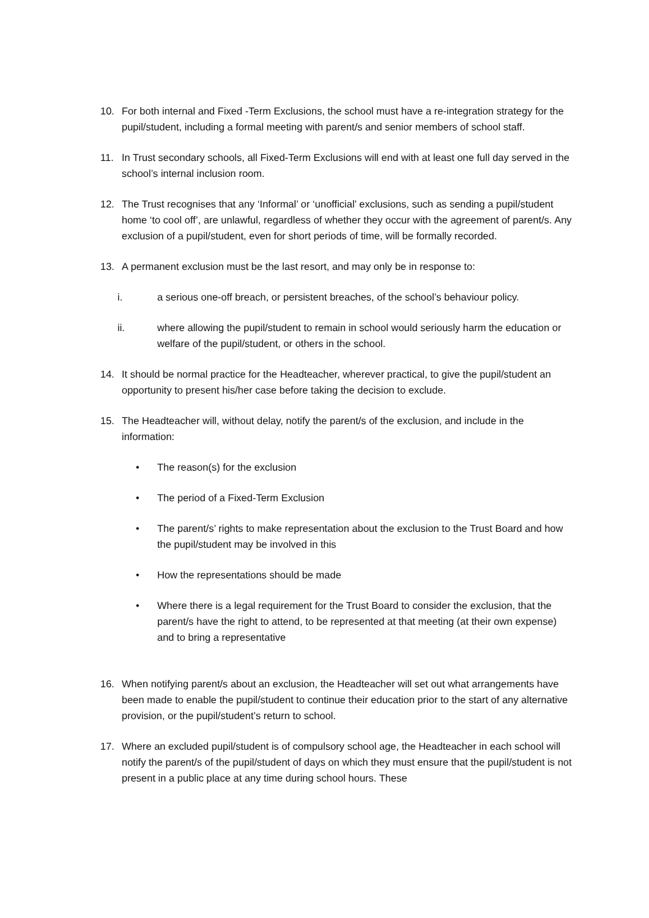10. For both internal and Fixed -Term Exclusions, the school must have a re-integration strategy for the pupil/student, including a formal meeting with parent/s and senior members of school staff.
11. In Trust secondary schools, all Fixed-Term Exclusions will end with at least one full day served in the school’s internal inclusion room.
12. The Trust recognises that any ‘Informal’ or ‘unofficial’ exclusions, such as sending a pupil/student home ‘to cool off’, are unlawful, regardless of whether they occur with the agreement of parent/s. Any exclusion of a pupil/student, even for short periods of time, will be formally recorded.
13. A permanent exclusion must be the last resort, and may only be in response to:
i. a serious one-off breach, or persistent breaches, of the school’s behaviour policy.
ii. where allowing the pupil/student to remain in school would seriously harm the education or welfare of the pupil/student, or others in the school.
14. It should be normal practice for the Headteacher, wherever practical, to give the pupil/student an opportunity to present his/her case before taking the decision to exclude.
15. The Headteacher will, without delay, notify the parent/s of the exclusion, and include in the information:
• The reason(s) for the exclusion
• The period of a Fixed-Term Exclusion
• The parent/s’ rights to make representation about the exclusion to the Trust Board and how the pupil/student may be involved in this
• How the representations should be made
• Where there is a legal requirement for the Trust Board to consider the exclusion, that the parent/s have the right to attend, to be represented at that meeting (at their own expense) and to bring a representative
16. When notifying parent/s about an exclusion, the Headteacher will set out what arrangements have been made to enable the pupil/student to continue their education prior to the start of any alternative provision, or the pupil/student’s return to school.
17. Where an excluded pupil/student is of compulsory school age, the Headteacher in each school will notify the parent/s of the pupil/student of days on which they must ensure that the pupil/student is not present in a public place at any time during school hours. These